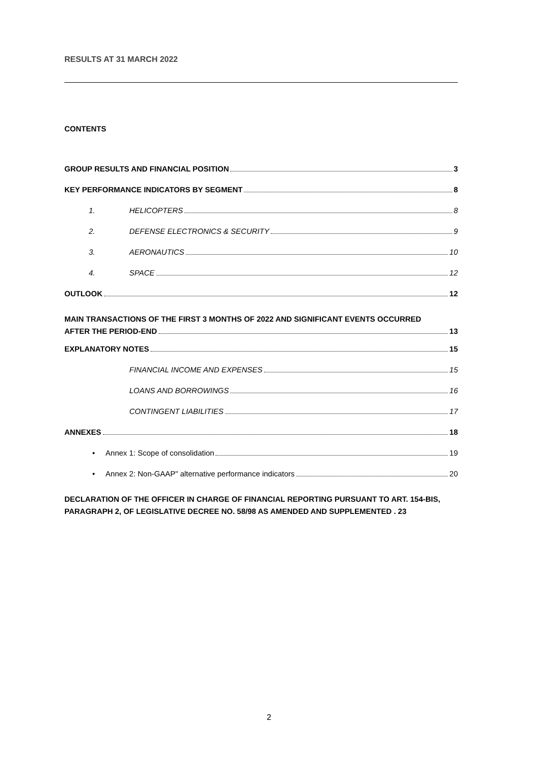RESULTS AT 31 MARCH 2022
CONTENTS
GROUP RESULTS AND FINANCIAL POSITION 3
KEY PERFORMANCE INDICATORS BY SEGMENT 8
1. HELICOPTERS 8
2. DEFENSE ELECTRONICS & SECURITY 9
3. AERONAUTICS 10
4. SPACE 12
OUTLOOK 12
MAIN TRANSACTIONS OF THE FIRST 3 MONTHS OF 2022 AND SIGNIFICANT EVENTS OCCURRED
AFTER THE PERIOD-END 13
EXPLANATORY NOTES 15
FINANCIAL INCOME AND EXPENSES 15
LOANS AND BORROWINGS 16
CONTINGENT LIABILITIES 17
ANNEXES 18
• Annex 1: Scope of consolidation 19
• Annex 2: Non-GAAP" alternative performance indicators 20
DECLARATION OF THE OFFICER IN CHARGE OF FINANCIAL REPORTING PURSUANT TO ART. 154-BIS, PARAGRAPH 2, OF LEGISLATIVE DECREE NO. 58/98 AS AMENDED AND SUPPLEMENTED . 23
2